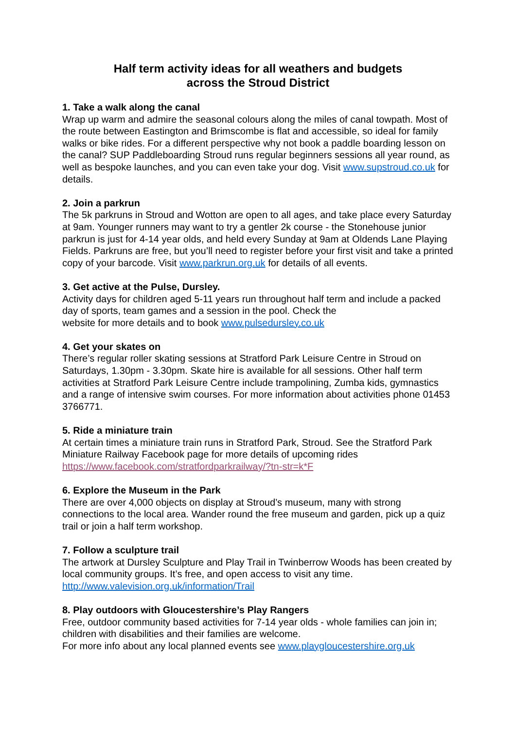Half term activity ideas for all weathers and budgets
across the Stroud District
1. Take a walk along the canal
Wrap up warm and admire the seasonal colours along the miles of canal towpath. Most of the route between Eastington and Brimscombe is flat and accessible, so ideal for family walks or bike rides. For a different perspective why not book a paddle boarding lesson on the canal? SUP Paddleboarding Stroud runs regular beginners sessions all year round, as well as bespoke launches, and you can even take your dog. Visit www.supstroud.co.uk for details.
2. Join a parkrun
The 5k parkruns in Stroud and Wotton are open to all ages, and take place every Saturday at 9am. Younger runners may want to try a gentler 2k course - the Stonehouse junior parkrun is just for 4-14 year olds, and held every Sunday at 9am at Oldends Lane Playing Fields. Parkruns are free, but you’ll need to register before your first visit and take a printed copy of your barcode. Visit www.parkrun.org.uk for details of all events.
3. Get active at the Pulse, Dursley.
Activity days for children aged 5-11 years run throughout half term and include a packed day of sports, team games and a session in the pool. Check the
website for more details and to book www.pulsedursley.co.uk
4. Get your skates on
There’s regular roller skating sessions at Stratford Park Leisure Centre in Stroud on Saturdays, 1.30pm - 3.30pm. Skate hire is available for all sessions. Other half term activities at Stratford Park Leisure Centre include trampolining, Zumba kids, gymnastics and a range of intensive swim courses. For more information about activities phone 01453 3766771.
5. Ride a miniature train
At certain times a miniature train runs in Stratford Park, Stroud. See the Stratford Park Miniature Railway Facebook page for more details of upcoming rides https://www.facebook.com/stratfordparkrailway/?tn-str=k*F
6. Explore the Museum in the Park
There are over 4,000 objects on display at Stroud’s museum, many with strong connections to the local area. Wander round the free museum and garden, pick up a quiz trail or join a half term workshop.
7. Follow a sculpture trail
The artwork at Dursley Sculpture and Play Trail in Twinberrow Woods has been created by local community groups. It’s free, and open access to visit any time. http://www.valevision.org.uk/information/Trail
8. Play outdoors with Gloucestershire’s Play Rangers
Free, outdoor community based activities for 7-14 year olds - whole families can join in; children with disabilities and their families are welcome.
For more info about any local planned events see www.playgloucestershire.org.uk